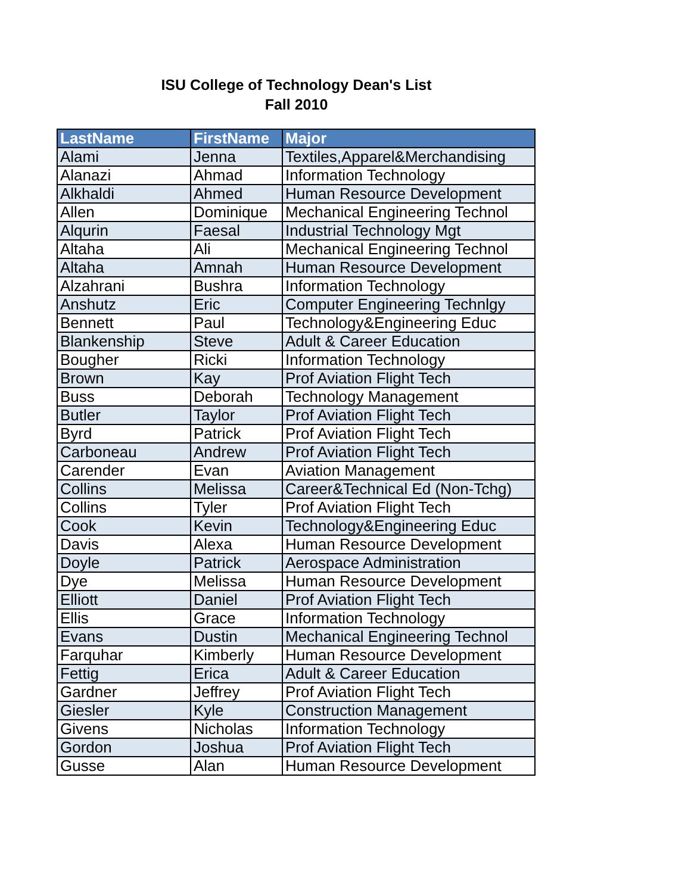ISU College of Technology Dean's List
Fall 2010
| LastName | FirstName | Major |
| --- | --- | --- |
| Alami | Jenna | Textiles,Apparel&Merchandising |
| Alanazi | Ahmad | Information Technology |
| Alkhaldi | Ahmed | Human Resource Development |
| Allen | Dominique | Mechanical Engineering Technol |
| Alqurin | Faesal | Industrial Technology Mgt |
| Altaha | Ali | Mechanical Engineering Technol |
| Altaha | Amnah | Human Resource Development |
| Alzahrani | Bushra | Information Technology |
| Anshutz | Eric | Computer Engineering Technlgy |
| Bennett | Paul | Technology&Engineering Educ |
| Blankenship | Steve | Adult & Career Education |
| Bougher | Ricki | Information Technology |
| Brown | Kay | Prof Aviation Flight Tech |
| Buss | Deborah | Technology Management |
| Butler | Taylor | Prof Aviation Flight Tech |
| Byrd | Patrick | Prof Aviation Flight Tech |
| Carboneau | Andrew | Prof Aviation Flight Tech |
| Carender | Evan | Aviation Management |
| Collins | Melissa | Career&Technical Ed (Non-Tchg) |
| Collins | Tyler | Prof Aviation Flight Tech |
| Cook | Kevin | Technology&Engineering Educ |
| Davis | Alexa | Human Resource Development |
| Doyle | Patrick | Aerospace Administration |
| Dye | Melissa | Human Resource Development |
| Elliott | Daniel | Prof Aviation Flight Tech |
| Ellis | Grace | Information Technology |
| Evans | Dustin | Mechanical Engineering Technol |
| Farquhar | Kimberly | Human Resource Development |
| Fettig | Erica | Adult & Career Education |
| Gardner | Jeffrey | Prof Aviation Flight Tech |
| Giesler | Kyle | Construction Management |
| Givens | Nicholas | Information Technology |
| Gordon | Joshua | Prof Aviation Flight Tech |
| Gusse | Alan | Human Resource Development |